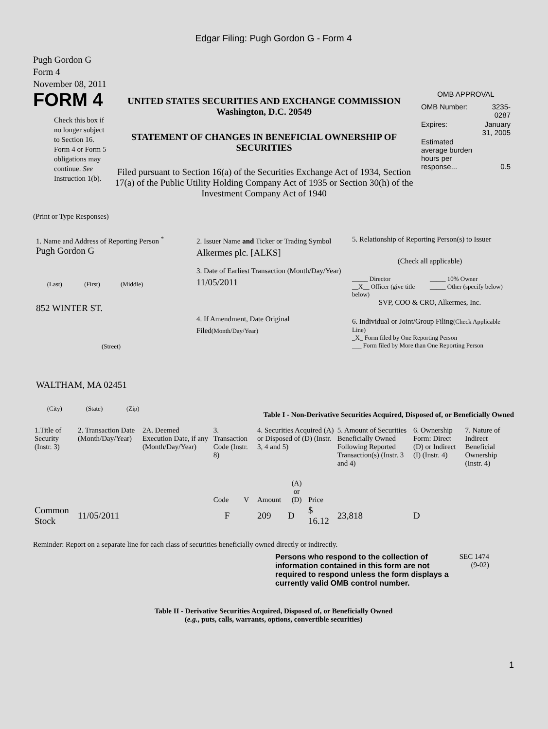Edgar Filing: Pugh Gordon G - Form 4
Pugh Gordon G
Form 4
November 08, 2011
FORM 4
Check this box if no longer subject to Section 16. Form 4 or Form 5 obligations may continue. See Instruction 1(b).
UNITED STATES SECURITIES AND EXCHANGE COMMISSION
Washington, D.C. 20549
STATEMENT OF CHANGES IN BENEFICIAL OWNERSHIP OF SECURITIES
Filed pursuant to Section 16(a) of the Securities Exchange Act of 1934, Section 17(a) of the Public Utility Holding Company Act of 1935 or Section 30(h) of the Investment Company Act of 1940
OMB APPROVAL
| OMB Number: | 3235-0287 |
| Expires: | January 31, 2005 |
| Estimated average burden hours per response... | 0.5 |
(Print or Type Responses)
1. Name and Address of Reporting Person <sup>*</sup>
Pugh Gordon G
(Last) (First) (Middle)
852 WINTER ST.
(Street)
WALTHAM, MA 02451
(City) (State) (Zip)
2. Issuer Name and Ticker or Trading Symbol
Alkermes plc. [ALKS]
3. Date of Earliest Transaction (Month/Day/Year)
11/05/2011
4. If Amendment, Date Original Filed(Month/Day/Year)
5. Relationship of Reporting Person(s) to Issuer
(Check all applicable)
_____ Director
__X__ Officer (give title below)
_____ 10% Owner
_____ Other (specify below)
SVP, COO & CRO, Alkermes, Inc.
6. Individual or Joint/Group Filing(Check Applicable Line)
_X_ Form filed by One Reporting Person
___ Form filed by More than One Reporting Person
Table I - Non-Derivative Securities Acquired, Disposed of, or Beneficially Owned
| 1.Title of Security (Instr. 3) | 2. Transaction Date (Month/Day/Year) | 2A. Deemed Execution Date, if any (Month/Day/Year) | 3. Transaction Code (Instr. 8) | | 4. Securities Acquired (A) or Disposed of (D) (Instr. 3, 4 and 5) | | | 5. Amount of Securities Beneficially Owned Following Reported Transaction(s) (Instr. 3 and 4) | 6. Ownership Form: Direct (D) or Indirect (I) (Instr. 4) | 7. Nature of Indirect Beneficial Ownership (Instr. 4) |
| --- | --- | --- | --- | --- | --- | --- | --- | --- | --- | --- |
| | | | Code | V | Amount | (A) or (D) | Price | | | |
| Common Stock | 11/05/2011 | | F | | 209 | D | $ 16.12 | 23,818 | D | |
Reminder: Report on a separate line for each class of securities beneficially owned directly or indirectly.
Persons who respond to the collection of information contained in this form are not required to respond unless the form displays a currently valid OMB control number.
SEC 1474 (9-02)
Table II - Derivative Securities Acquired, Disposed of, or Beneficially Owned
(e.g., puts, calls, warrants, options, convertible securities)
1